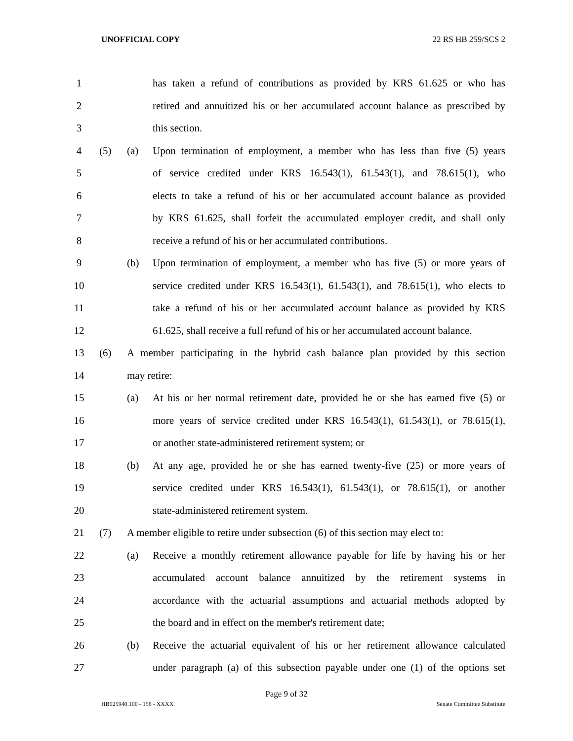UNOFFICIAL COPY 22 RS HB 259/SCS 2
1 has taken a refund of contributions as provided by KRS 61.625 or who has
2 retired and annuitized his or her accumulated account balance as prescribed by
3 this section.
4 (5) (a) Upon termination of employment, a member who has less than five (5) years
5 of service credited under KRS 16.543(1), 61.543(1), and 78.615(1), who
6 elects to take a refund of his or her accumulated account balance as provided
7 by KRS 61.625, shall forfeit the accumulated employer credit, and shall only
8 receive a refund of his or her accumulated contributions.
9 (b) Upon termination of employment, a member who has five (5) or more years of
10 service credited under KRS 16.543(1), 61.543(1), and 78.615(1), who elects to
11 take a refund of his or her accumulated account balance as provided by KRS
12 61.625, shall receive a full refund of his or her accumulated account balance.
13 (6) A member participating in the hybrid cash balance plan provided by this section
14 may retire:
15 (a) At his or her normal retirement date, provided he or she has earned five (5) or
16 more years of service credited under KRS 16.543(1), 61.543(1), or 78.615(1),
17 or another state-administered retirement system; or
18 (b) At any age, provided he or she has earned twenty-five (25) or more years of
19 service credited under KRS 16.543(1), 61.543(1), or 78.615(1), or another
20 state-administered retirement system.
21 (7) A member eligible to retire under subsection (6) of this section may elect to:
22 (a) Receive a monthly retirement allowance payable for life by having his or her
23 accumulated account balance annuitized by the retirement systems in
24 accordance with the actuarial assumptions and actuarial methods adopted by
25 the board and in effect on the member's retirement date;
26 (b) Receive the actuarial equivalent of his or her retirement allowance calculated
27 under paragraph (a) of this subsection payable under one (1) of the options set
Page 9 of 32
HB025940.100 - 156 - XXXX Senate Committee Substitute